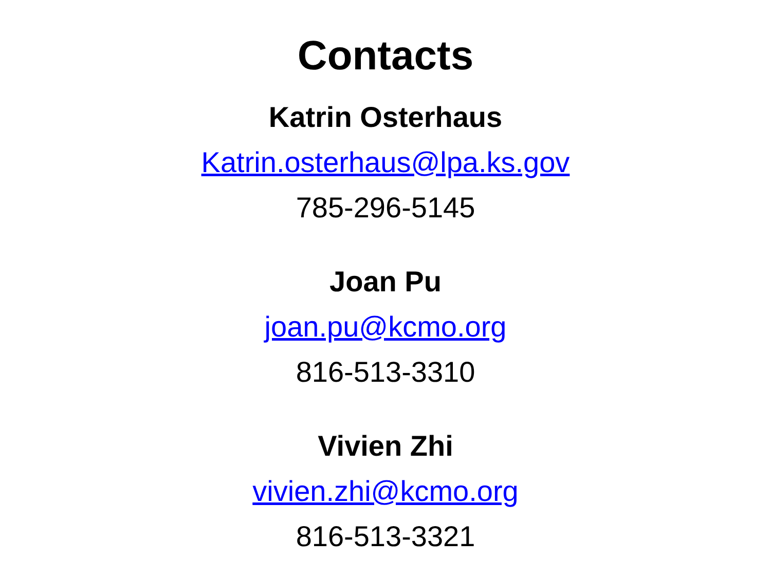Contacts
Katrin Osterhaus
Katrin.osterhaus@lpa.ks.gov
785-296-5145
Joan Pu
joan.pu@kcmo.org
816-513-3310
Vivien Zhi
vivien.zhi@kcmo.org
816-513-3321